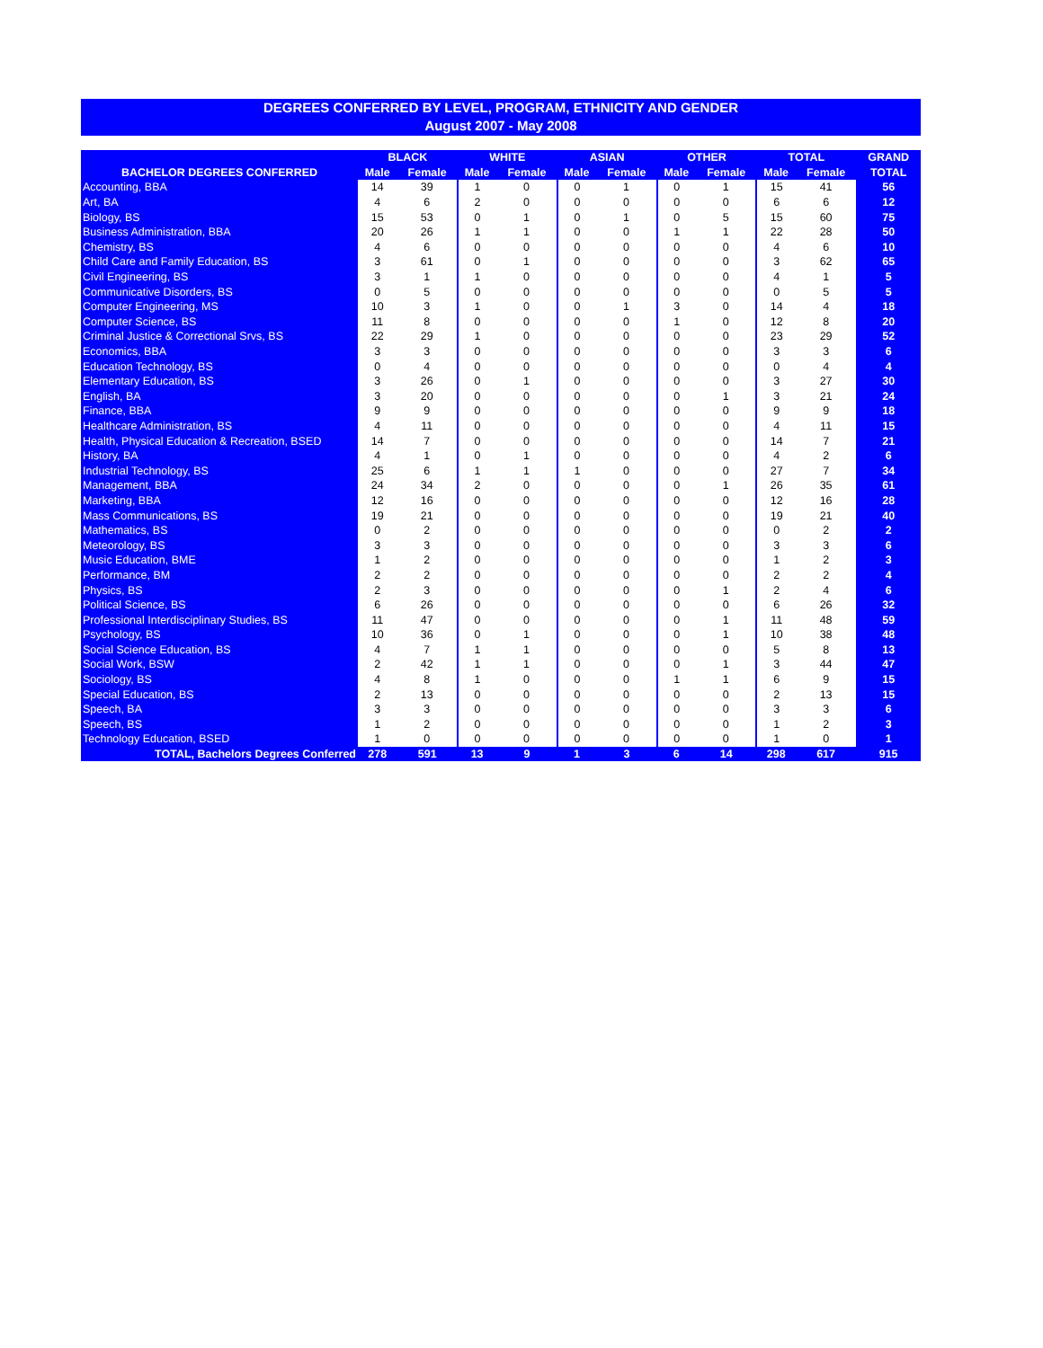DEGREES CONFERRED BY LEVEL, PROGRAM, ETHNICITY AND GENDER
August 2007 - May 2008
| | BLACK | | WHITE | | ASIAN | | OTHER | | TOTAL | | GRAND |
| --- | --- | --- | --- | --- | --- | --- | --- | --- | --- | --- | --- |
| BACHELOR DEGREES CONFERRED | Male | Female | Male | Female | Male | Female | Male | Female | Male | Female | TOTAL |
| Accounting, BBA | 14 | 39 | 1 | 0 | 0 | 1 | 0 | 1 | 15 | 41 | 56 |
| Art, BA | 4 | 6 | 2 | 0 | 0 | 0 | 0 | 0 | 6 | 6 | 12 |
| Biology, BS | 15 | 53 | 0 | 1 | 0 | 1 | 0 | 5 | 15 | 60 | 75 |
| Business Administration, BBA | 20 | 26 | 1 | 1 | 0 | 0 | 1 | 1 | 22 | 28 | 50 |
| Chemistry, BS | 4 | 6 | 0 | 0 | 0 | 0 | 0 | 0 | 4 | 6 | 10 |
| Child Care and Family Education, BS | 3 | 61 | 0 | 1 | 0 | 0 | 0 | 0 | 3 | 62 | 65 |
| Civil Engineering, BS | 3 | 1 | 1 | 0 | 0 | 0 | 0 | 0 | 4 | 1 | 5 |
| Communicative Disorders, BS | 0 | 5 | 0 | 0 | 0 | 0 | 0 | 0 | 0 | 5 | 5 |
| Computer Engineering, MS | 10 | 3 | 1 | 0 | 0 | 1 | 3 | 0 | 14 | 4 | 18 |
| Computer Science, BS | 11 | 8 | 0 | 0 | 0 | 0 | 1 | 0 | 12 | 8 | 20 |
| Criminal Justice & Correctional Srvs, BS | 22 | 29 | 1 | 0 | 0 | 0 | 0 | 0 | 23 | 29 | 52 |
| Economics, BBA | 3 | 3 | 0 | 0 | 0 | 0 | 0 | 0 | 3 | 3 | 6 |
| Education Technology, BS | 0 | 4 | 0 | 0 | 0 | 0 | 0 | 0 | 0 | 4 | 4 |
| Elementary Education, BS | 3 | 26 | 0 | 1 | 0 | 0 | 0 | 0 | 3 | 27 | 30 |
| English, BA | 3 | 20 | 0 | 0 | 0 | 0 | 0 | 1 | 3 | 21 | 24 |
| Finance, BBA | 9 | 9 | 0 | 0 | 0 | 0 | 0 | 0 | 9 | 9 | 18 |
| Healthcare Administration, BS | 4 | 11 | 0 | 0 | 0 | 0 | 0 | 0 | 4 | 11 | 15 |
| Health, Physical Education & Recreation, BSED | 14 | 7 | 0 | 0 | 0 | 0 | 0 | 0 | 14 | 7 | 21 |
| History, BA | 4 | 1 | 0 | 1 | 0 | 0 | 0 | 0 | 4 | 2 | 6 |
| Industrial Technology, BS | 25 | 6 | 1 | 1 | 1 | 0 | 0 | 0 | 27 | 7 | 34 |
| Management, BBA | 24 | 34 | 2 | 0 | 0 | 0 | 0 | 1 | 26 | 35 | 61 |
| Marketing, BBA | 12 | 16 | 0 | 0 | 0 | 0 | 0 | 0 | 12 | 16 | 28 |
| Mass Communications, BS | 19 | 21 | 0 | 0 | 0 | 0 | 0 | 0 | 19 | 21 | 40 |
| Mathematics, BS | 0 | 2 | 0 | 0 | 0 | 0 | 0 | 0 | 0 | 2 | 2 |
| Meteorology, BS | 3 | 3 | 0 | 0 | 0 | 0 | 0 | 0 | 3 | 3 | 6 |
| Music Education, BME | 1 | 2 | 0 | 0 | 0 | 0 | 0 | 0 | 1 | 2 | 3 |
| Performance, BM | 2 | 2 | 0 | 0 | 0 | 0 | 0 | 0 | 2 | 2 | 4 |
| Physics, BS | 2 | 3 | 0 | 0 | 0 | 0 | 0 | 1 | 2 | 4 | 6 |
| Political Science, BS | 6 | 26 | 0 | 0 | 0 | 0 | 0 | 0 | 6 | 26 | 32 |
| Professional Interdisciplinary Studies, BS | 11 | 47 | 0 | 0 | 0 | 0 | 0 | 1 | 11 | 48 | 59 |
| Psychology, BS | 10 | 36 | 0 | 1 | 0 | 0 | 0 | 1 | 10 | 38 | 48 |
| Social Science Education, BS | 4 | 7 | 1 | 1 | 0 | 0 | 0 | 0 | 5 | 8 | 13 |
| Social Work, BSW | 2 | 42 | 1 | 1 | 0 | 0 | 0 | 1 | 3 | 44 | 47 |
| Sociology, BS | 4 | 8 | 1 | 0 | 0 | 0 | 1 | 1 | 6 | 9 | 15 |
| Special Education, BS | 2 | 13 | 0 | 0 | 0 | 0 | 0 | 0 | 2 | 13 | 15 |
| Speech, BA | 3 | 3 | 0 | 0 | 0 | 0 | 0 | 0 | 3 | 3 | 6 |
| Speech, BS | 1 | 2 | 0 | 0 | 0 | 0 | 0 | 0 | 1 | 2 | 3 |
| Technology Education, BSED | 1 | 0 | 0 | 0 | 0 | 0 | 0 | 0 | 1 | 0 | 1 |
| TOTAL, Bachelors Degrees Conferred | 278 | 591 | 13 | 9 | 1 | 3 | 6 | 14 | 298 | 617 | 915 |